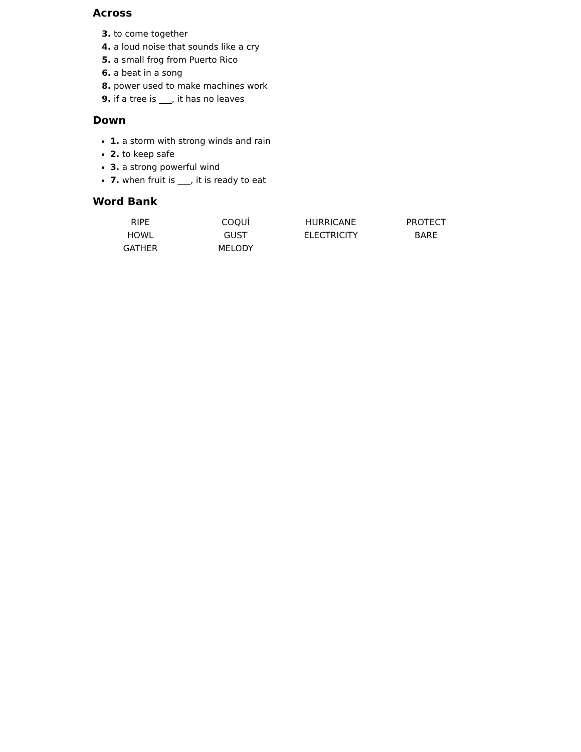Across
3. to come together
4. a loud noise that sounds like a cry
5. a small frog from Puerto Rico
6. a beat in a song
8. power used to make machines work
9. if a tree is ___, it has no leaves
Down
1. a storm with strong winds and rain
2. to keep safe
3. a strong powerful wind
7. when fruit is ___, it is ready to eat
Word Bank
| RIPE | COQUÍ | HURRICANE | PROTECT |
| HOWL | GUST | ELECTRICITY | BARE |
| GATHER | MELODY | | |